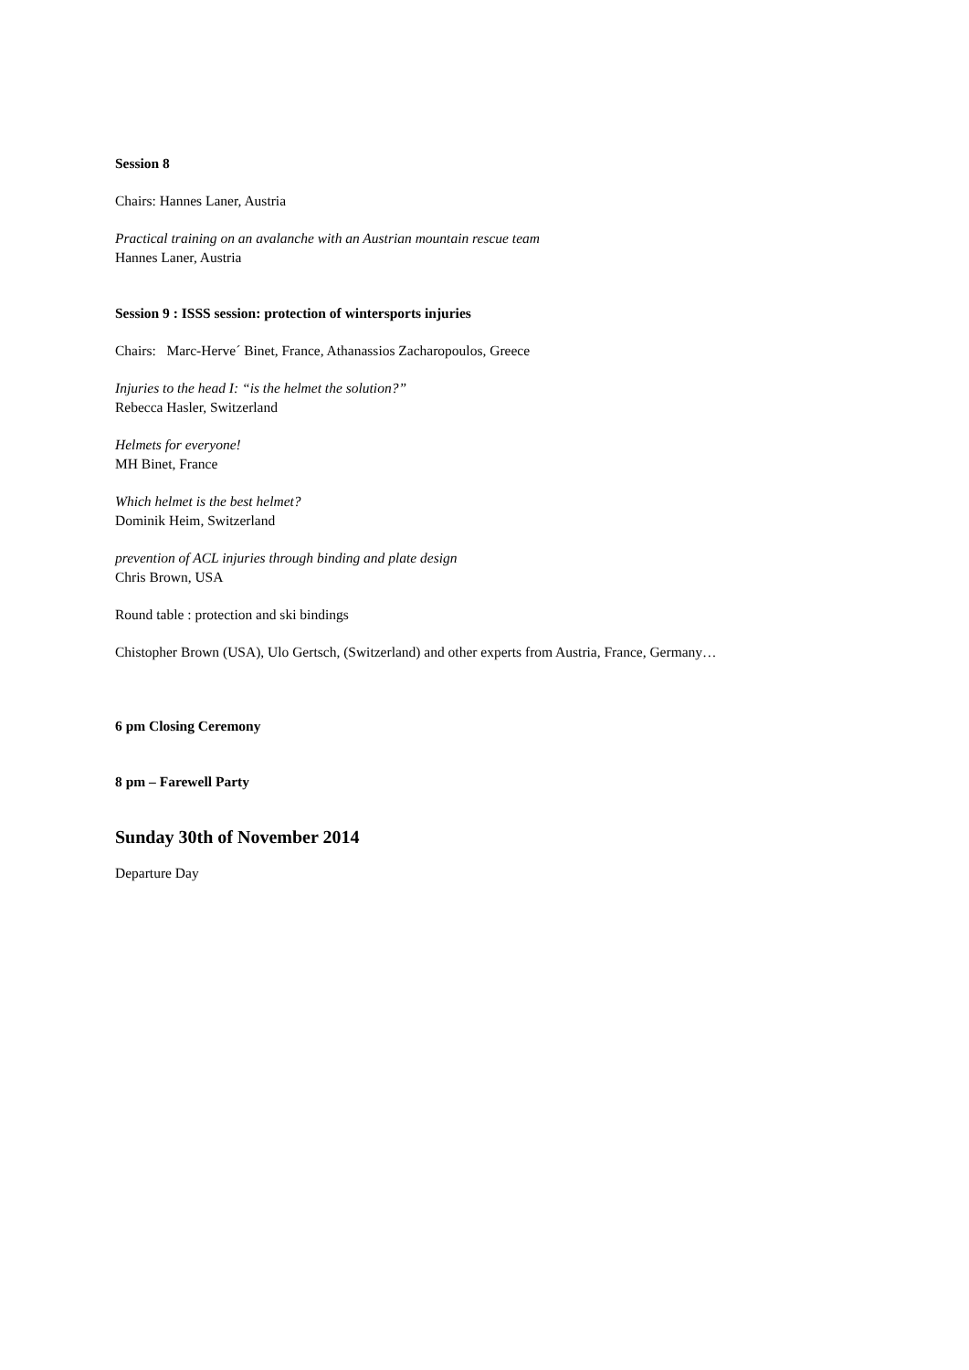Session 8
Chairs: Hannes Laner, Austria
Practical training on an avalanche with an Austrian mountain rescue team
Hannes Laner, Austria
Session 9 : ISSS session: protection of wintersports injuries
Chairs: Marc-Herve´ Binet, France, Athanassios Zacharopoulos, Greece
Injuries to the head I: “is the helmet the solution?”
Rebecca Hasler, Switzerland
Helmets for everyone!
MH Binet, France
Which helmet is the best helmet?
Dominik Heim, Switzerland
prevention of ACL injuries through binding and plate design
Chris Brown, USA
Round table : protection and ski bindings
Chistopher Brown (USA), Ulo Gertsch, (Switzerland) and other experts from Austria, France, Germany…
6 pm Closing Ceremony
8 pm – Farewell Party
Sunday 30th of November 2014
Departure Day